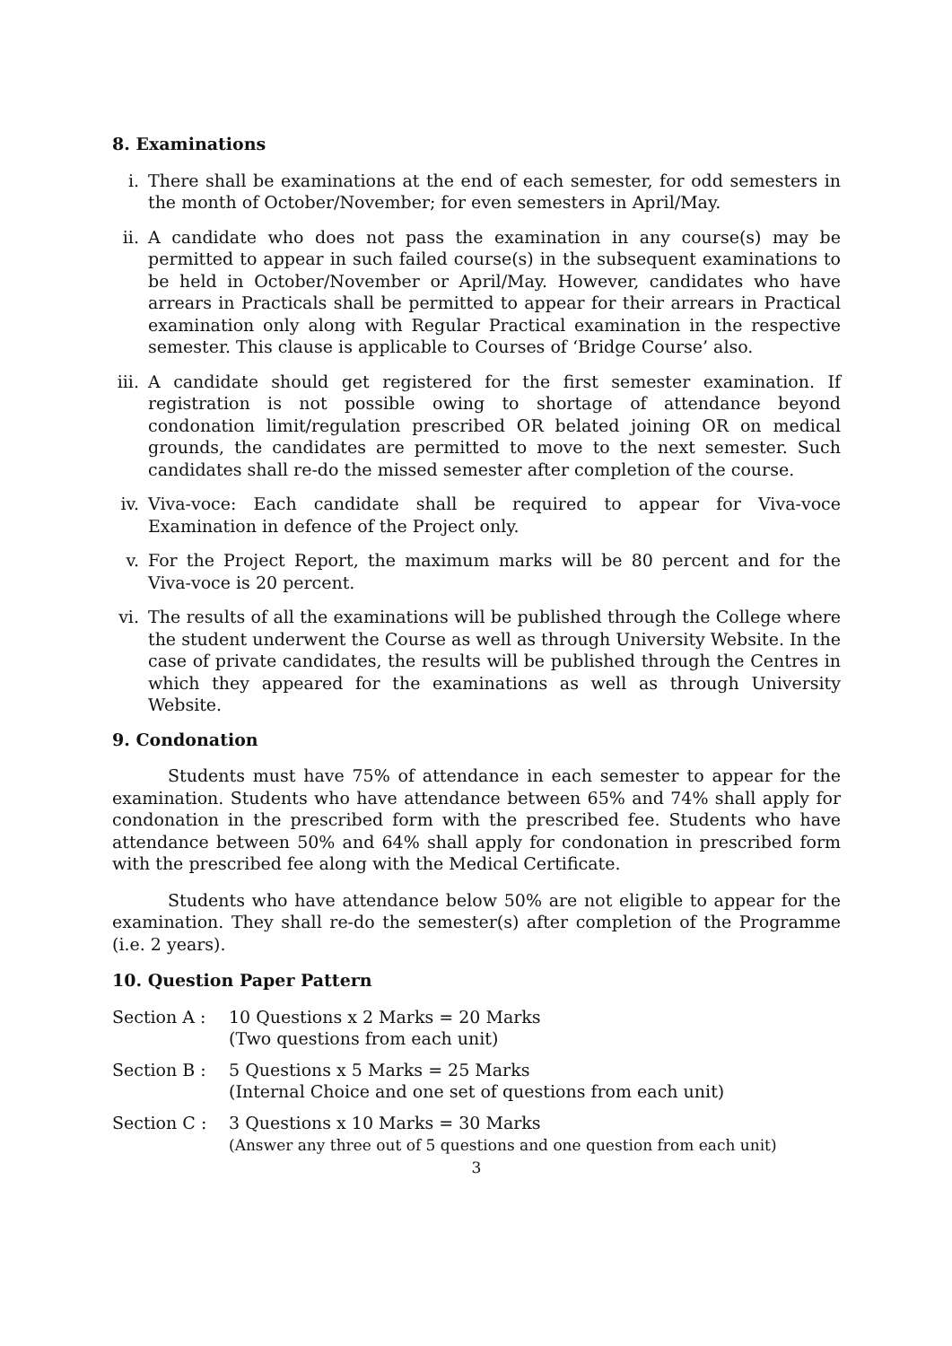8. Examinations
i. There shall be examinations at the end of each semester, for odd semesters in the month of October/November; for even semesters in April/May.
ii. A candidate who does not pass the examination in any course(s) may be permitted to appear in such failed course(s) in the subsequent examinations to be held in October/November or April/May. However, candidates who have arrears in Practicals shall be permitted to appear for their arrears in Practical examination only along with Regular Practical examination in the respective semester. This clause is applicable to Courses of ‘Bridge Course’ also.
iii. A candidate should get registered for the first semester examination. If registration is not possible owing to shortage of attendance beyond condonation limit/regulation prescribed OR belated joining OR on medical grounds, the candidates are permitted to move to the next semester. Such candidates shall re-do the missed semester after completion of the course.
iv. Viva-voce: Each candidate shall be required to appear for Viva-voce Examination in defence of the Project only.
v. For the Project Report, the maximum marks will be 80 percent and for the Viva-voce is 20 percent.
vi. The results of all the examinations will be published through the College where the student underwent the Course as well as through University Website. In the case of private candidates, the results will be published through the Centres in which they appeared for the examinations as well as through University Website.
9. Condonation
Students must have 75% of attendance in each semester to appear for the examination. Students who have attendance between 65% and 74% shall apply for condonation in the prescribed form with the prescribed fee. Students who have attendance between 50% and 64% shall apply for condonation in prescribed form with the prescribed fee along with the Medical Certificate.
Students who have attendance below 50% are not eligible to appear for the examination. They shall re-do the semester(s) after completion of the Programme (i.e. 2 years).
10. Question Paper Pattern
Section A : 10 Questions x 2 Marks = 20 Marks
(Two questions from each unit)
Section B : 5 Questions x 5 Marks = 25 Marks
(Internal Choice and one set of questions from each unit)
Section C : 3 Questions x 10 Marks = 30 Marks
(Answer any three out of 5 questions and one question from each unit)
3